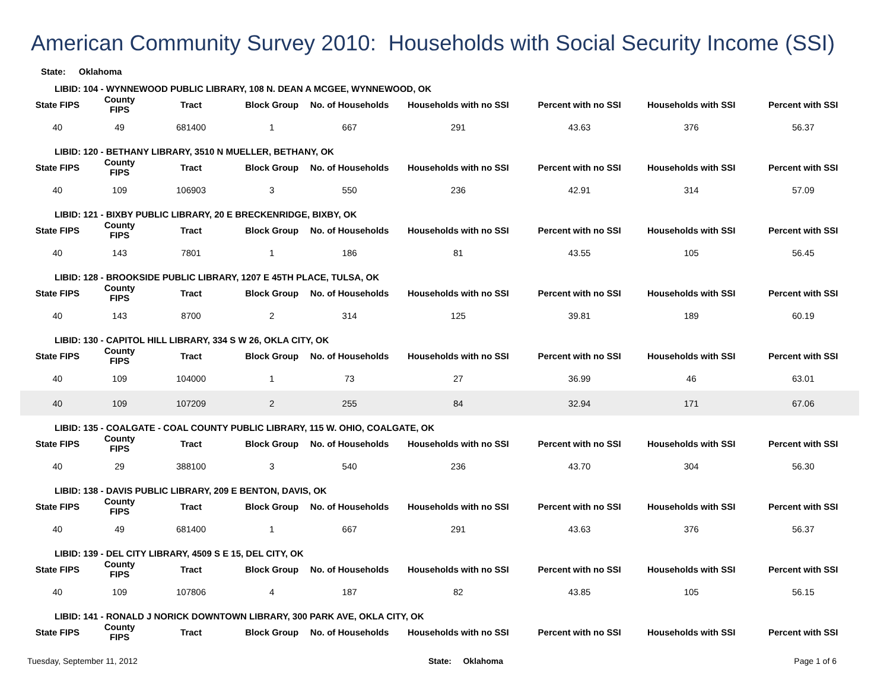American Community Survey 2010: Households with Social Security Income (SSI)
State: Oklahoma
| LIBID: 104 - WYNNEWOOD PUBLIC LIBRARY, 108 N. DEAN A MCGEE, WYNNEWOOD, OK | | | | | | | | |
| State FIPS | County FIPS | Tract | Block Group | No. of Households | Households with no SSI | Percent with no SSI | Households with SSI | Percent with SSI |
| 40 | 49 | 681400 | 1 | 667 | 291 | 43.63 | 376 | 56.37 |
| LIBID: 120 - BETHANY LIBRARY, 3510 N MUELLER, BETHANY, OK | | | | | | | | |
| State FIPS | County FIPS | Tract | Block Group | No. of Households | Households with no SSI | Percent with no SSI | Households with SSI | Percent with SSI |
| 40 | 109 | 106903 | 3 | 550 | 236 | 42.91 | 314 | 57.09 |
| LIBID: 121 - BIXBY PUBLIC LIBRARY, 20 E BRECKENRIDGE, BIXBY, OK | | | | | | | | |
| State FIPS | County FIPS | Tract | Block Group | No. of Households | Households with no SSI | Percent with no SSI | Households with SSI | Percent with SSI |
| 40 | 143 | 7801 | 1 | 186 | 81 | 43.55 | 105 | 56.45 |
| LIBID: 128 - BROOKSIDE PUBLIC LIBRARY, 1207 E 45TH PLACE, TULSA, OK | | | | | | | | |
| State FIPS | County FIPS | Tract | Block Group | No. of Households | Households with no SSI | Percent with no SSI | Households with SSI | Percent with SSI |
| 40 | 143 | 8700 | 2 | 314 | 125 | 39.81 | 189 | 60.19 |
| LIBID: 130 - CAPITOL HILL LIBRARY, 334 S W 26, OKLA CITY, OK | | | | | | | | |
| State FIPS | County FIPS | Tract | Block Group | No. of Households | Households with no SSI | Percent with no SSI | Households with SSI | Percent with SSI |
| 40 | 109 | 104000 | 1 | 73 | 27 | 36.99 | 46 | 63.01 |
| 40 | 109 | 107209 | 2 | 255 | 84 | 32.94 | 171 | 67.06 |
| LIBID: 135 - COALGATE - COAL COUNTY PUBLIC LIBRARY, 115 W. OHIO, COALGATE, OK | | | | | | | | |
| State FIPS | County FIPS | Tract | Block Group | No. of Households | Households with no SSI | Percent with no SSI | Households with SSI | Percent with SSI |
| 40 | 29 | 388100 | 3 | 540 | 236 | 43.70 | 304 | 56.30 |
| LIBID: 138 - DAVIS PUBLIC LIBRARY, 209 E BENTON, DAVIS, OK | | | | | | | | |
| State FIPS | County FIPS | Tract | Block Group | No. of Households | Households with no SSI | Percent with no SSI | Households with SSI | Percent with SSI |
| 40 | 49 | 681400 | 1 | 667 | 291 | 43.63 | 376 | 56.37 |
| LIBID: 139 - DEL CITY LIBRARY, 4509 S E 15, DEL CITY, OK | | | | | | | | |
| State FIPS | County FIPS | Tract | Block Group | No. of Households | Households with no SSI | Percent with no SSI | Households with SSI | Percent with SSI |
| 40 | 109 | 107806 | 4 | 187 | 82 | 43.85 | 105 | 56.15 |
| LIBID: 141 - RONALD J NORICK DOWNTOWN LIBRARY, 300 PARK AVE, OKLA CITY, OK | | | | | | | | |
| State FIPS | County FIPS | Tract | Block Group | No. of Households | Households with no SSI | Percent with no SSI | Households with SSI | Percent with SSI |
Tuesday, September 11, 2012 State: Oklahoma Page 1 of 6